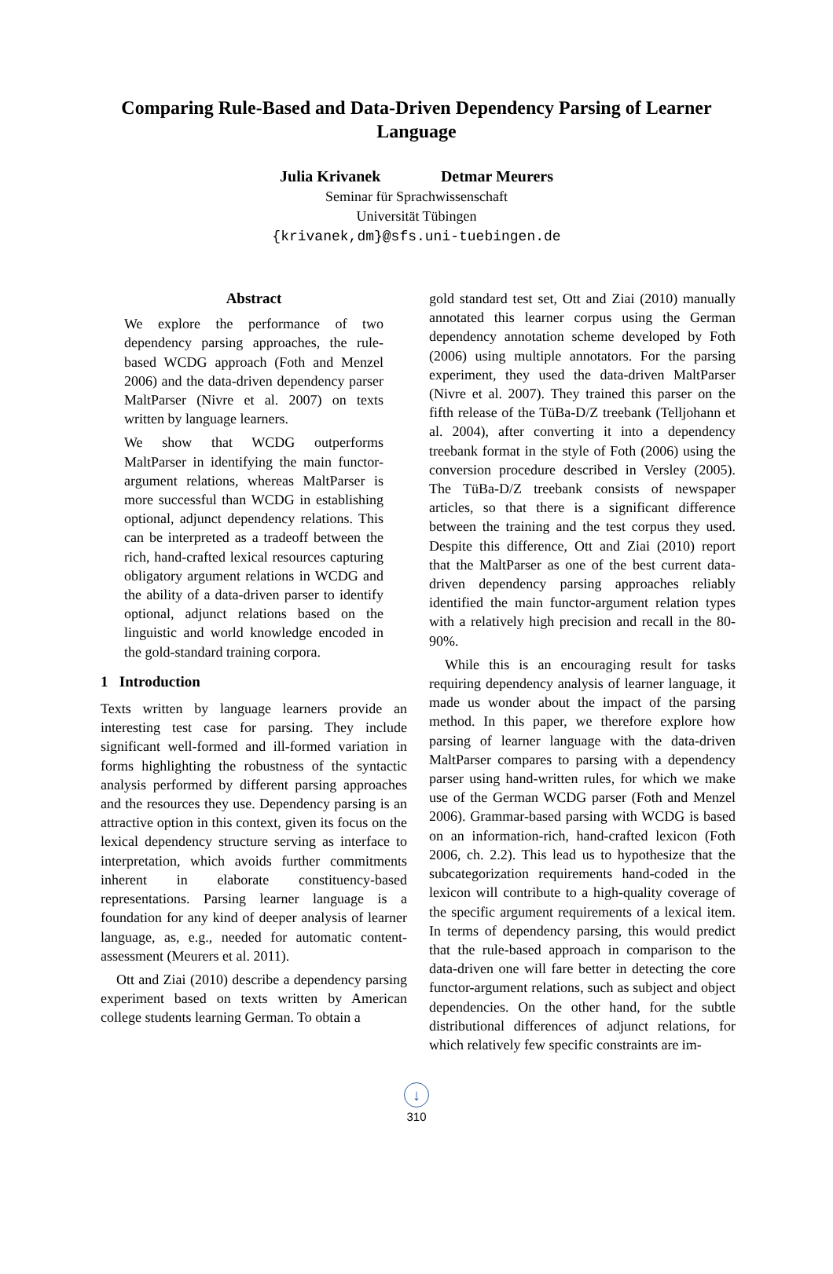Comparing Rule-Based and Data-Driven Dependency Parsing of Learner Language
Julia Krivanek Detmar Meurers
Seminar für Sprachwissenschaft
Universität Tübingen
{krivanek,dm}@sfs.uni-tuebingen.de
Abstract
We explore the performance of two dependency parsing approaches, the rule-based WCDG approach (Foth and Menzel 2006) and the data-driven dependency parser MaltParser (Nivre et al. 2007) on texts written by language learners.
We show that WCDG outperforms MaltParser in identifying the main functor-argument relations, whereas MaltParser is more successful than WCDG in establishing optional, adjunct dependency relations. This can be interpreted as a tradeoff between the rich, hand-crafted lexical resources capturing obligatory argument relations in WCDG and the ability of a data-driven parser to identify optional, adjunct relations based on the linguistic and world knowledge encoded in the gold-standard training corpora.
1 Introduction
Texts written by language learners provide an interesting test case for parsing. They include significant well-formed and ill-formed variation in forms highlighting the robustness of the syntactic analysis performed by different parsing approaches and the resources they use. Dependency parsing is an attractive option in this context, given its focus on the lexical dependency structure serving as interface to interpretation, which avoids further commitments inherent in elaborate constituency-based representations. Parsing learner language is a foundation for any kind of deeper analysis of learner language, as, e.g., needed for automatic content-assessment (Meurers et al. 2011).
Ott and Ziai (2010) describe a dependency parsing experiment based on texts written by American college students learning German. To obtain a
gold standard test set, Ott and Ziai (2010) manually annotated this learner corpus using the German dependency annotation scheme developed by Foth (2006) using multiple annotators. For the parsing experiment, they used the data-driven MaltParser (Nivre et al. 2007). They trained this parser on the fifth release of the TüBa-D/Z treebank (Telljohann et al. 2004), after converting it into a dependency treebank format in the style of Foth (2006) using the conversion procedure described in Versley (2005). The TüBa-D/Z treebank consists of newspaper articles, so that there is a significant difference between the training and the test corpus they used. Despite this difference, Ott and Ziai (2010) report that the MaltParser as one of the best current data-driven dependency parsing approaches reliably identified the main functor-argument relation types with a relatively high precision and recall in the 80-90%.
While this is an encouraging result for tasks requiring dependency analysis of learner language, it made us wonder about the impact of the parsing method. In this paper, we therefore explore how parsing of learner language with the data-driven MaltParser compares to parsing with a dependency parser using hand-written rules, for which we make use of the German WCDG parser (Foth and Menzel 2006). Grammar-based parsing with WCDG is based on an information-rich, hand-crafted lexicon (Foth 2006, ch. 2.2). This lead us to hypothesize that the subcategorization requirements hand-coded in the lexicon will contribute to a high-quality coverage of the specific argument requirements of a lexical item. In terms of dependency parsing, this would predict that the rule-based approach in comparison to the data-driven one will fare better in detecting the core functor-argument relations, such as subject and object dependencies. On the other hand, for the subtle distributional differences of adjunct relations, for which relatively few specific constraints are im-
↓
310